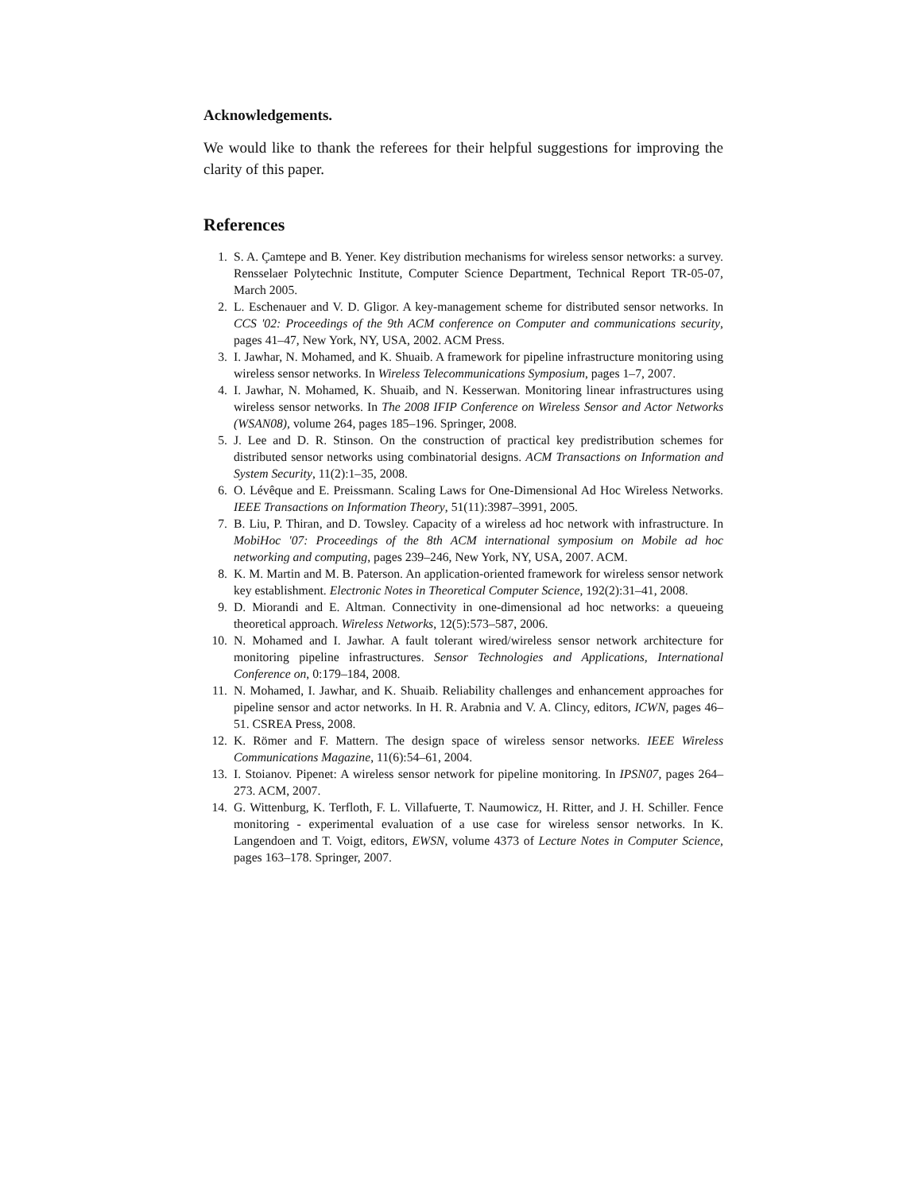Acknowledgements.
We would like to thank the referees for their helpful suggestions for improving the clarity of this paper.
References
1. S. A. Çamtepe and B. Yener. Key distribution mechanisms for wireless sensor networks: a survey. Rensselaer Polytechnic Institute, Computer Science Department, Technical Report TR-05-07, March 2005.
2. L. Eschenauer and V. D. Gligor. A key-management scheme for distributed sensor networks. In CCS '02: Proceedings of the 9th ACM conference on Computer and communications security, pages 41–47, New York, NY, USA, 2002. ACM Press.
3. I. Jawhar, N. Mohamed, and K. Shuaib. A framework for pipeline infrastructure monitoring using wireless sensor networks. In Wireless Telecommunications Symposium, pages 1–7, 2007.
4. I. Jawhar, N. Mohamed, K. Shuaib, and N. Kesserwan. Monitoring linear infrastructures using wireless sensor networks. In The 2008 IFIP Conference on Wireless Sensor and Actor Networks (WSAN08), volume 264, pages 185–196. Springer, 2008.
5. J. Lee and D. R. Stinson. On the construction of practical key predistribution schemes for distributed sensor networks using combinatorial designs. ACM Transactions on Information and System Security, 11(2):1–35, 2008.
6. O. Lévêque and E. Preissmann. Scaling Laws for One-Dimensional Ad Hoc Wireless Networks. IEEE Transactions on Information Theory, 51(11):3987–3991, 2005.
7. B. Liu, P. Thiran, and D. Towsley. Capacity of a wireless ad hoc network with infrastructure. In MobiHoc '07: Proceedings of the 8th ACM international symposium on Mobile ad hoc networking and computing, pages 239–246, New York, NY, USA, 2007. ACM.
8. K. M. Martin and M. B. Paterson. An application-oriented framework for wireless sensor network key establishment. Electronic Notes in Theoretical Computer Science, 192(2):31–41, 2008.
9. D. Miorandi and E. Altman. Connectivity in one-dimensional ad hoc networks: a queueing theoretical approach. Wireless Networks, 12(5):573–587, 2006.
10. N. Mohamed and I. Jawhar. A fault tolerant wired/wireless sensor network architecture for monitoring pipeline infrastructures. Sensor Technologies and Applications, International Conference on, 0:179–184, 2008.
11. N. Mohamed, I. Jawhar, and K. Shuaib. Reliability challenges and enhancement approaches for pipeline sensor and actor networks. In H. R. Arabnia and V. A. Clincy, editors, ICWN, pages 46–51. CSREA Press, 2008.
12. K. Römer and F. Mattern. The design space of wireless sensor networks. IEEE Wireless Communications Magazine, 11(6):54–61, 2004.
13. I. Stoianov. Pipenet: A wireless sensor network for pipeline monitoring. In IPSN07, pages 264–273. ACM, 2007.
14. G. Wittenburg, K. Terfloth, F. L. Villafuerte, T. Naumowicz, H. Ritter, and J. H. Schiller. Fence monitoring - experimental evaluation of a use case for wireless sensor networks. In K. Langendoen and T. Voigt, editors, EWSN, volume 4373 of Lecture Notes in Computer Science, pages 163–178. Springer, 2007.